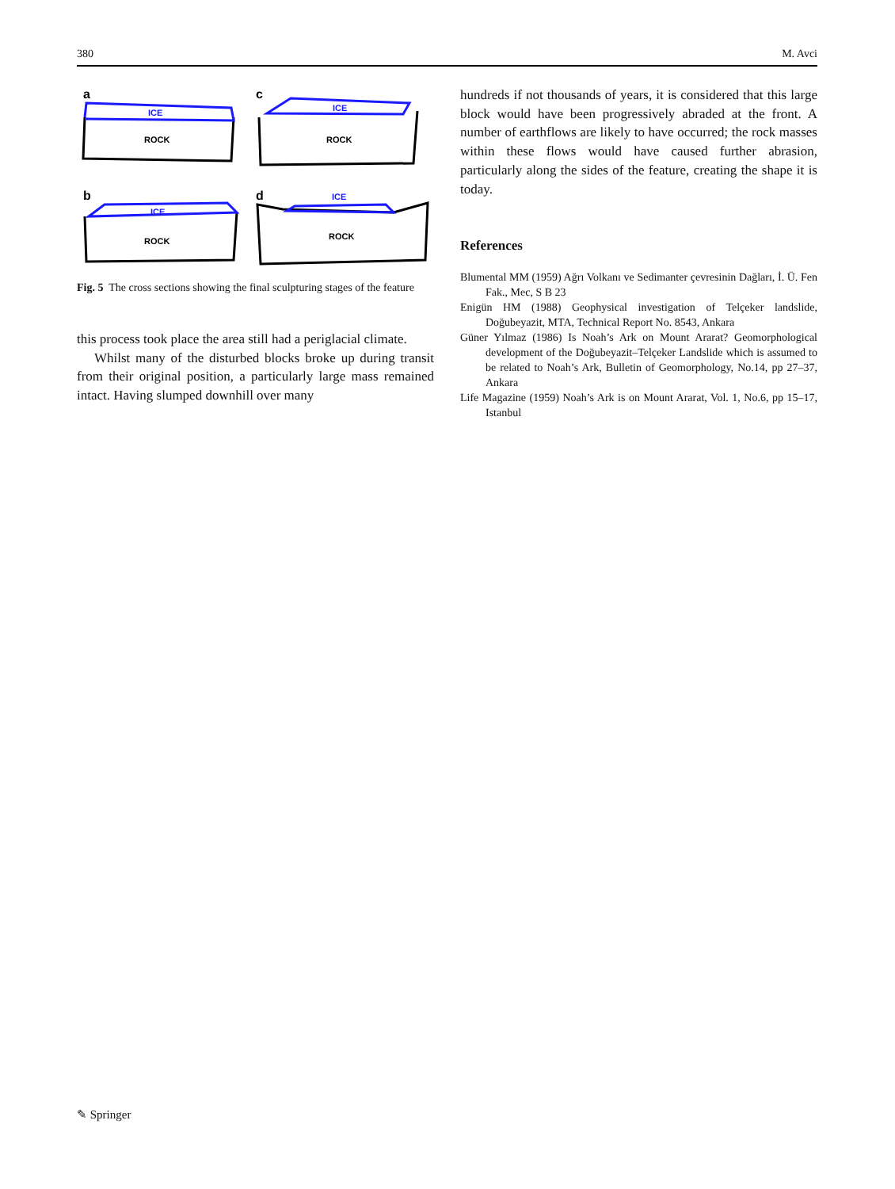380 M. Avci
a
c
b
d
ICE
ROCK
ICE
ROCK
ICE
ROCK
ICE
ROCK
Fig. 5 The cross sections showing the final sculpturing stages of the feature
this process took place the area still had a periglacial climate.
Whilst many of the disturbed blocks broke up during transit from their original position, a particularly large mass remained intact. Having slumped downhill over many
hundreds if not thousands of years, it is considered that this large block would have been progressively abraded at the front. A number of earthflows are likely to have occurred; the rock masses within these flows would have caused further abrasion, particularly along the sides of the feature, creating the shape it is today.
References
Blumental MM (1959) Ağrı Volkanı ve Sedimanter çevresinin Dağları, İ. Ü. Fen Fak., Mec, S B 23
Enigün HM (1988) Geophysical investigation of Telçeker landslide, Doğubeyazit, MTA, Technical Report No. 8543, Ankara
Güner Yılmaz (1986) Is Noah’s Ark on Mount Ararat? Geomorphological development of the Doğubeyazit–Telçeker Landslide which is assumed to be related to Noah’s Ark, Bulletin of Geomorphology, No.14, pp 27–37, Ankara
Life Magazine (1959) Noah’s Ark is on Mount Ararat, Vol. 1, No.6, pp 15–17, Istanbul
✎ Springer